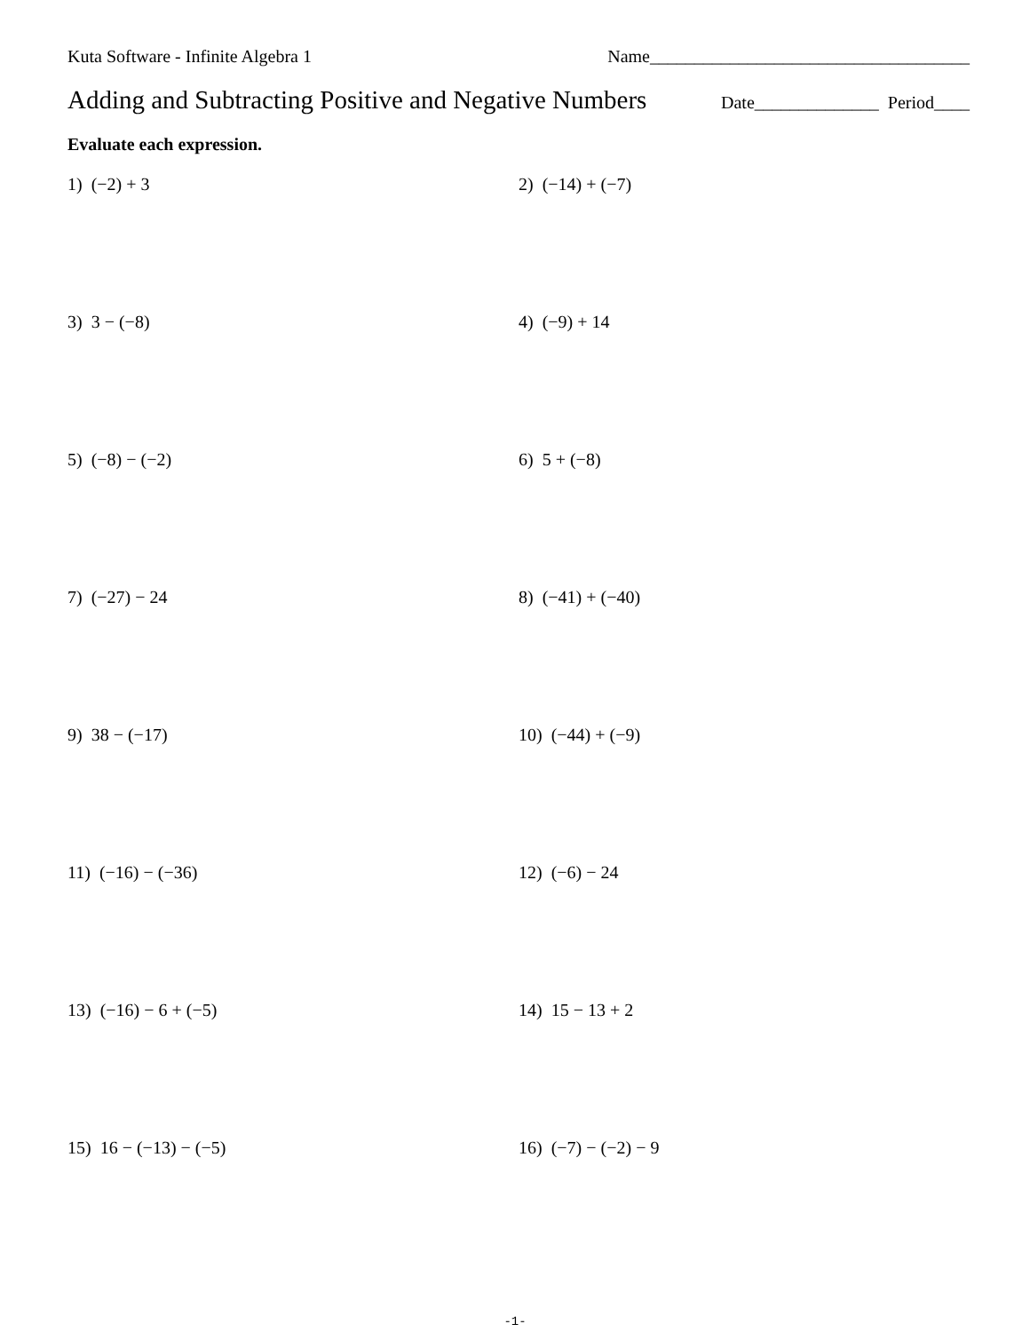Kuta Software - Infinite Algebra 1 Name____________________________________
Adding and Subtracting Positive and Negative Numbers
Date______________ Period____
Evaluate each expression.
1) (−2) + 3
2) (−14) + (−7)
3) 3 − (−8)
4) (−9) + 14
5) (−8) − (−2)
6) 5 + (−8)
7) (−27) − 24
8) (−41) + (−40)
9) 38 − (−17)
10) (−44) + (−9)
11) (−16) − (−36)
12) (−6) − 24
13) (−16) − 6 + (−5)
14) 15 − 13 + 2
15) 16 − (−13) − (−5)
16) (−7) − (−2) − 9
-1-